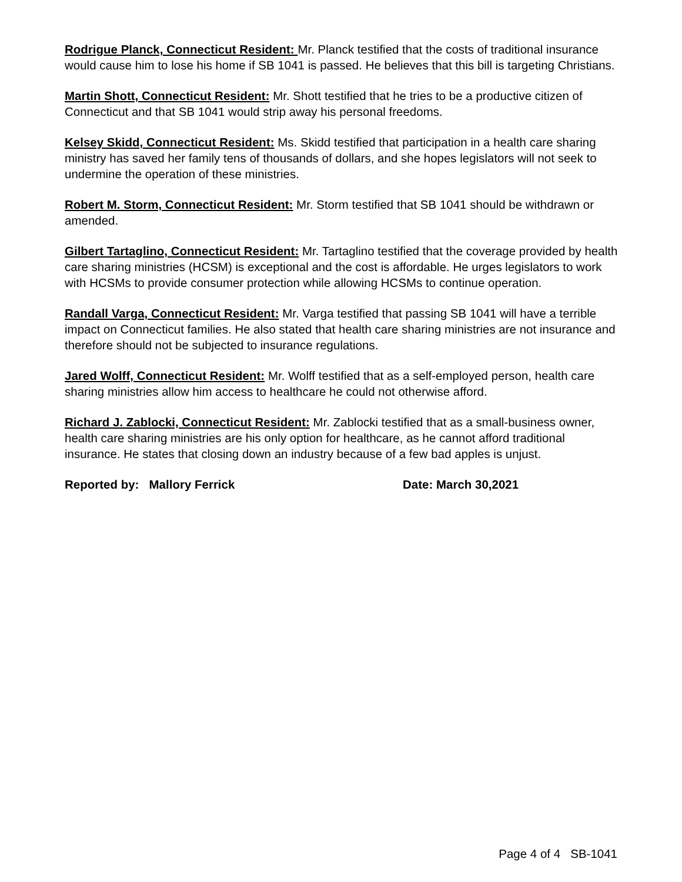Rodrigue Planck, Connecticut Resident: Mr. Planck testified that the costs of traditional insurance would cause him to lose his home if SB 1041 is passed. He believes that this bill is targeting Christians.
Martin Shott, Connecticut Resident: Mr. Shott testified that he tries to be a productive citizen of Connecticut and that SB 1041 would strip away his personal freedoms.
Kelsey Skidd, Connecticut Resident: Ms. Skidd testified that participation in a health care sharing ministry has saved her family tens of thousands of dollars, and she hopes legislators will not seek to undermine the operation of these ministries.
Robert M. Storm, Connecticut Resident: Mr. Storm testified that SB 1041 should be withdrawn or amended.
Gilbert Tartaglino, Connecticut Resident: Mr. Tartaglino testified that the coverage provided by health care sharing ministries (HCSM) is exceptional and the cost is affordable. He urges legislators to work with HCSMs to provide consumer protection while allowing HCSMs to continue operation.
Randall Varga, Connecticut Resident: Mr. Varga testified that passing SB 1041 will have a terrible impact on Connecticut families. He also stated that health care sharing ministries are not insurance and therefore should not be subjected to insurance regulations.
Jared Wolff, Connecticut Resident: Mr. Wolff testified that as a self-employed person, health care sharing ministries allow him access to healthcare he could not otherwise afford.
Richard J. Zablocki, Connecticut Resident: Mr. Zablocki testified that as a small-business owner, health care sharing ministries are his only option for healthcare, as he cannot afford traditional insurance. He states that closing down an industry because of a few bad apples is unjust.
Reported by: Mallory Ferrick Date: March 30,2021
Page 4 of 4 SB-1041